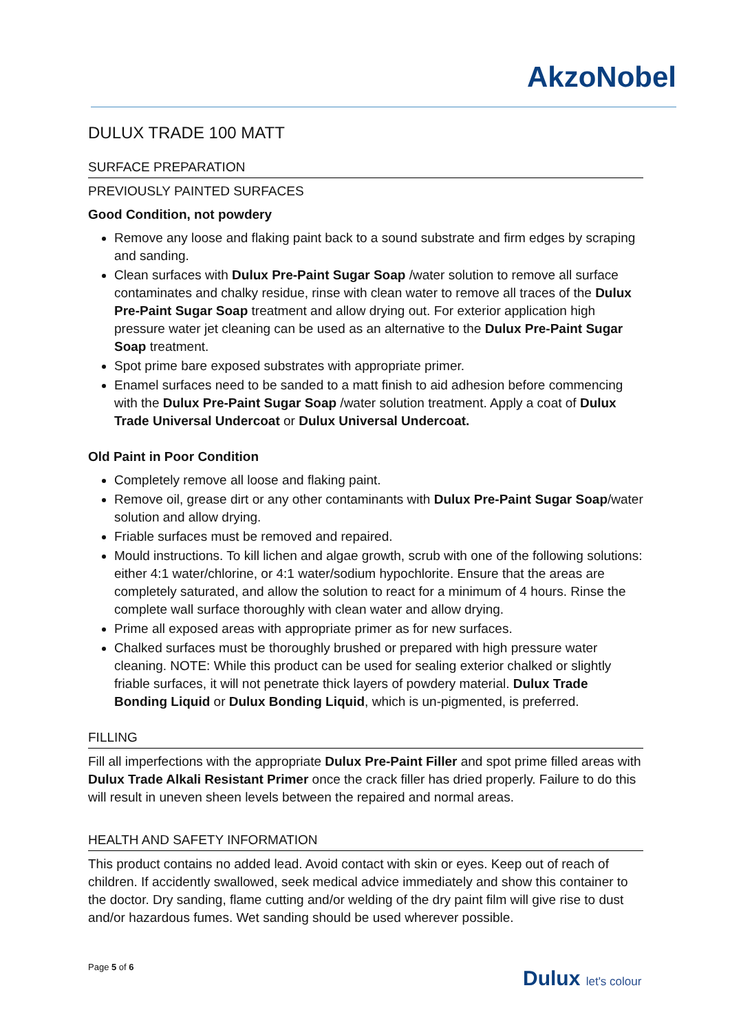AkzoNobel
DULUX TRADE 100 MATT
SURFACE PREPARATION
PREVIOUSLY PAINTED SURFACES
Good Condition, not powdery
Remove any loose and flaking paint back to a sound substrate and firm edges by scraping and sanding.
Clean surfaces with Dulux Pre-Paint Sugar Soap /water solution to remove all surface contaminates and chalky residue, rinse with clean water to remove all traces of the Dulux Pre-Paint Sugar Soap treatment and allow drying out. For exterior application high pressure water jet cleaning can be used as an alternative to the Dulux Pre-Paint Sugar Soap treatment.
Spot prime bare exposed substrates with appropriate primer.
Enamel surfaces need to be sanded to a matt finish to aid adhesion before commencing with the Dulux Pre-Paint Sugar Soap /water solution treatment. Apply a coat of Dulux Trade Universal Undercoat or Dulux Universal Undercoat.
Old Paint in Poor Condition
Completely remove all loose and flaking paint.
Remove oil, grease dirt or any other contaminants with Dulux Pre-Paint Sugar Soap/water solution and allow drying.
Friable surfaces must be removed and repaired.
Mould instructions. To kill lichen and algae growth, scrub with one of the following solutions: either 4:1 water/chlorine, or 4:1 water/sodium hypochlorite. Ensure that the areas are completely saturated, and allow the solution to react for a minimum of 4 hours. Rinse the complete wall surface thoroughly with clean water and allow drying.
Prime all exposed areas with appropriate primer as for new surfaces.
Chalked surfaces must be thoroughly brushed or prepared with high pressure water cleaning. NOTE: While this product can be used for sealing exterior chalked or slightly friable surfaces, it will not penetrate thick layers of powdery material. Dulux Trade Bonding Liquid or Dulux Bonding Liquid, which is un-pigmented, is preferred.
FILLING
Fill all imperfections with the appropriate Dulux Pre-Paint Filler and spot prime filled areas with Dulux Trade Alkali Resistant Primer once the crack filler has dried properly. Failure to do this will result in uneven sheen levels between the repaired and normal areas.
HEALTH AND SAFETY INFORMATION
This product contains no added lead. Avoid contact with skin or eyes. Keep out of reach of children. If accidently swallowed, seek medical advice immediately and show this container to the doctor. Dry sanding, flame cutting and/or welding of the dry paint film will give rise to dust and/or hazardous fumes. Wet sanding should be used wherever possible.
Page 5 of 6 Dulux let's colour